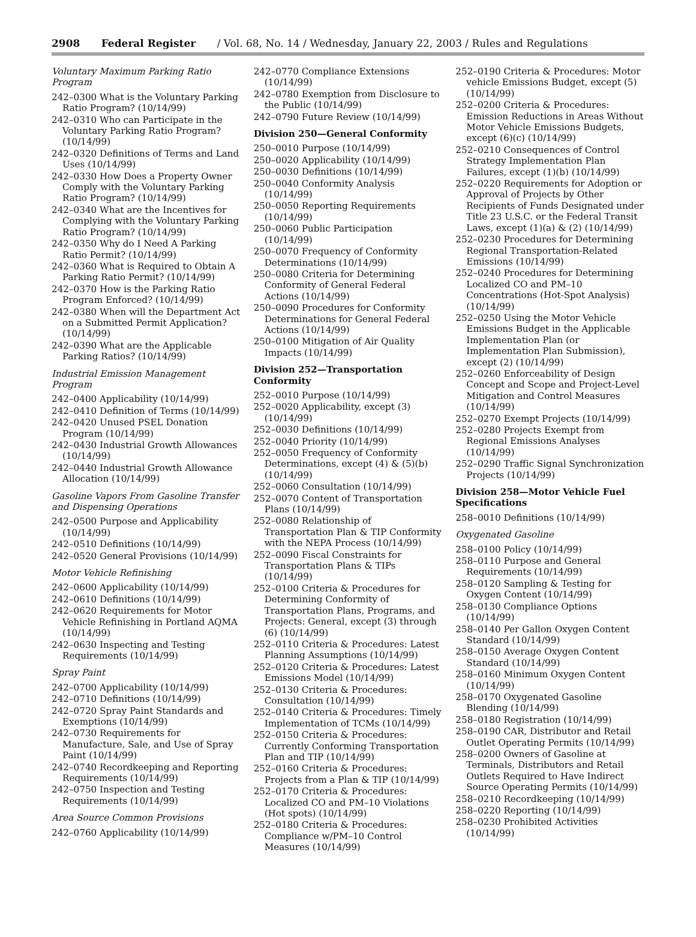2908 Federal Register / Vol. 68, No. 14 / Wednesday, January 22, 2003 / Rules and Regulations
Voluntary Maximum Parking Ratio Program
242–0300 What is the Voluntary Parking Ratio Program? (10/14/99)
242–0310 Who can Participate in the Voluntary Parking Ratio Program? (10/14/99)
242–0320 Definitions of Terms and Land Uses (10/14/99)
242–0330 How Does a Property Owner Comply with the Voluntary Parking Ratio Program? (10/14/99)
242–0340 What are the Incentives for Complying with the Voluntary Parking Ratio Program? (10/14/99)
242–0350 Why do I Need A Parking Ratio Permit? (10/14/99)
242–0360 What is Required to Obtain A Parking Ratio Permit? (10/14/99)
242–0370 How is the Parking Ratio Program Enforced? (10/14/99)
242–0380 When will the Department Act on a Submitted Permit Application? (10/14/99)
242–0390 What are the Applicable Parking Ratios? (10/14/99)
Industrial Emission Management Program
242–0400 Applicability (10/14/99)
242–0410 Definition of Terms (10/14/99)
242–0420 Unused PSEL Donation Program (10/14/99)
242–0430 Industrial Growth Allowances (10/14/99)
242–0440 Industrial Growth Allowance Allocation (10/14/99)
Gasoline Vapors From Gasoline Transfer and Dispensing Operations
242–0500 Purpose and Applicability (10/14/99)
242–0510 Definitions (10/14/99)
242–0520 General Provisions (10/14/99)
Motor Vehicle Refinishing
242–0600 Applicability (10/14/99)
242–0610 Definitions (10/14/99)
242–0620 Requirements for Motor Vehicle Refinishing in Portland AQMA (10/14/99)
242–0630 Inspecting and Testing Requirements (10/14/99)
Spray Paint
242–0700 Applicability (10/14/99)
242–0710 Definitions (10/14/99)
242–0720 Spray Paint Standards and Exemptions (10/14/99)
242–0730 Requirements for Manufacture, Sale, and Use of Spray Paint (10/14/99)
242–0740 Recordkeeping and Reporting Requirements (10/14/99)
242–0750 Inspection and Testing Requirements (10/14/99)
Area Source Common Provisions
242–0760 Applicability (10/14/99)
242–0770 Compliance Extensions (10/14/99)
242–0780 Exemption from Disclosure to the Public (10/14/99)
242–0790 Future Review (10/14/99)
Division 250—General Conformity
250–0010 Purpose (10/14/99)
250–0020 Applicability (10/14/99)
250–0030 Definitions (10/14/99)
250–0040 Conformity Analysis (10/14/99)
250–0050 Reporting Requirements (10/14/99)
250–0060 Public Participation (10/14/99)
250–0070 Frequency of Conformity Determinations (10/14/99)
250–0080 Criteria for Determining Conformity of General Federal Actions (10/14/99)
250–0090 Procedures for Conformity Determinations for General Federal Actions (10/14/99)
250–0100 Mitigation of Air Quality Impacts (10/14/99)
Division 252—Transportation Conformity
252–0010 Purpose (10/14/99)
252–0020 Applicability, except (3) (10/14/99)
252–0030 Definitions (10/14/99)
252–0040 Priority (10/14/99)
252–0050 Frequency of Conformity Determinations, except (4) & (5)(b) (10/14/99)
252–0060 Consultation (10/14/99)
252–0070 Content of Transportation Plans (10/14/99)
252–0080 Relationship of Transportation Plan & TIP Conformity with the NEPA Process (10/14/99)
252–0090 Fiscal Constraints for Transportation Plans & TIPs (10/14/99)
252–0100 Criteria & Procedures for Determining Conformity of Transportation Plans, Programs, and Projects: General, except (3) through (6) (10/14/99)
252–0110 Criteria & Procedures: Latest Planning Assumptions (10/14/99)
252–0120 Criteria & Procedures: Latest Emissions Model (10/14/99)
252–0130 Criteria & Procedures: Consultation (10/14/99)
252–0140 Criteria & Procedures: Timely Implementation of TCMs (10/14/99)
252–0150 Criteria & Procedures: Currently Conforming Transportation Plan and TIP (10/14/99)
252–0160 Criteria & Procedures: Projects from a Plan & TIP (10/14/99)
252–0170 Criteria & Procedures: Localized CO and PM–10 Violations (Hot spots) (10/14/99)
252–0180 Criteria & Procedures: Compliance w/PM–10 Control Measures (10/14/99)
252–0190 Criteria & Procedures: Motor vehicle Emissions Budget, except (5) (10/14/99)
252–0200 Criteria & Procedures: Emission Reductions in Areas Without Motor Vehicle Emissions Budgets, except (6)(c) (10/14/99)
252–0210 Consequences of Control Strategy Implementation Plan Failures, except (1)(b) (10/14/99)
252–0220 Requirements for Adoption or Approval of Projects by Other Recipients of Funds Designated under Title 23 U.S.C. or the Federal Transit Laws, except (1)(a) & (2) (10/14/99)
252–0230 Procedures for Determining Regional Transportation-Related Emissions (10/14/99)
252–0240 Procedures for Determining Localized CO and PM–10 Concentrations (Hot-Spot Analysis) (10/14/99)
252–0250 Using the Motor Vehicle Emissions Budget in the Applicable Implementation Plan (or Implementation Plan Submission), except (2) (10/14/99)
252–0260 Enforceability of Design Concept and Scope and Project-Level Mitigation and Control Measures (10/14/99)
252–0270 Exempt Projects (10/14/99)
252–0280 Projects Exempt from Regional Emissions Analyses (10/14/99)
252–0290 Traffic Signal Synchronization Projects (10/14/99)
Division 258—Motor Vehicle Fuel Specifications
258–0010 Definitions (10/14/99)
Oxygenated Gasoline
258–0100 Policy (10/14/99)
258–0110 Purpose and General Requirements (10/14/99)
258–0120 Sampling & Testing for Oxygen Content (10/14/99)
258–0130 Compliance Options (10/14/99)
258–0140 Per Gallon Oxygen Content Standard (10/14/99)
258–0150 Average Oxygen Content Standard (10/14/99)
258–0160 Minimum Oxygen Content (10/14/99)
258–0170 Oxygenated Gasoline Blending (10/14/99)
258–0180 Registration (10/14/99)
258–0190 CAR, Distributor and Retail Outlet Operating Permits (10/14/99)
258–0200 Owners of Gasoline at Terminals, Distributors and Retail Outlets Required to Have Indirect Source Operating Permits (10/14/99)
258–0210 Recordkeeping (10/14/99)
258–0220 Reporting (10/14/99)
258–0230 Prohibited Activities (10/14/99)